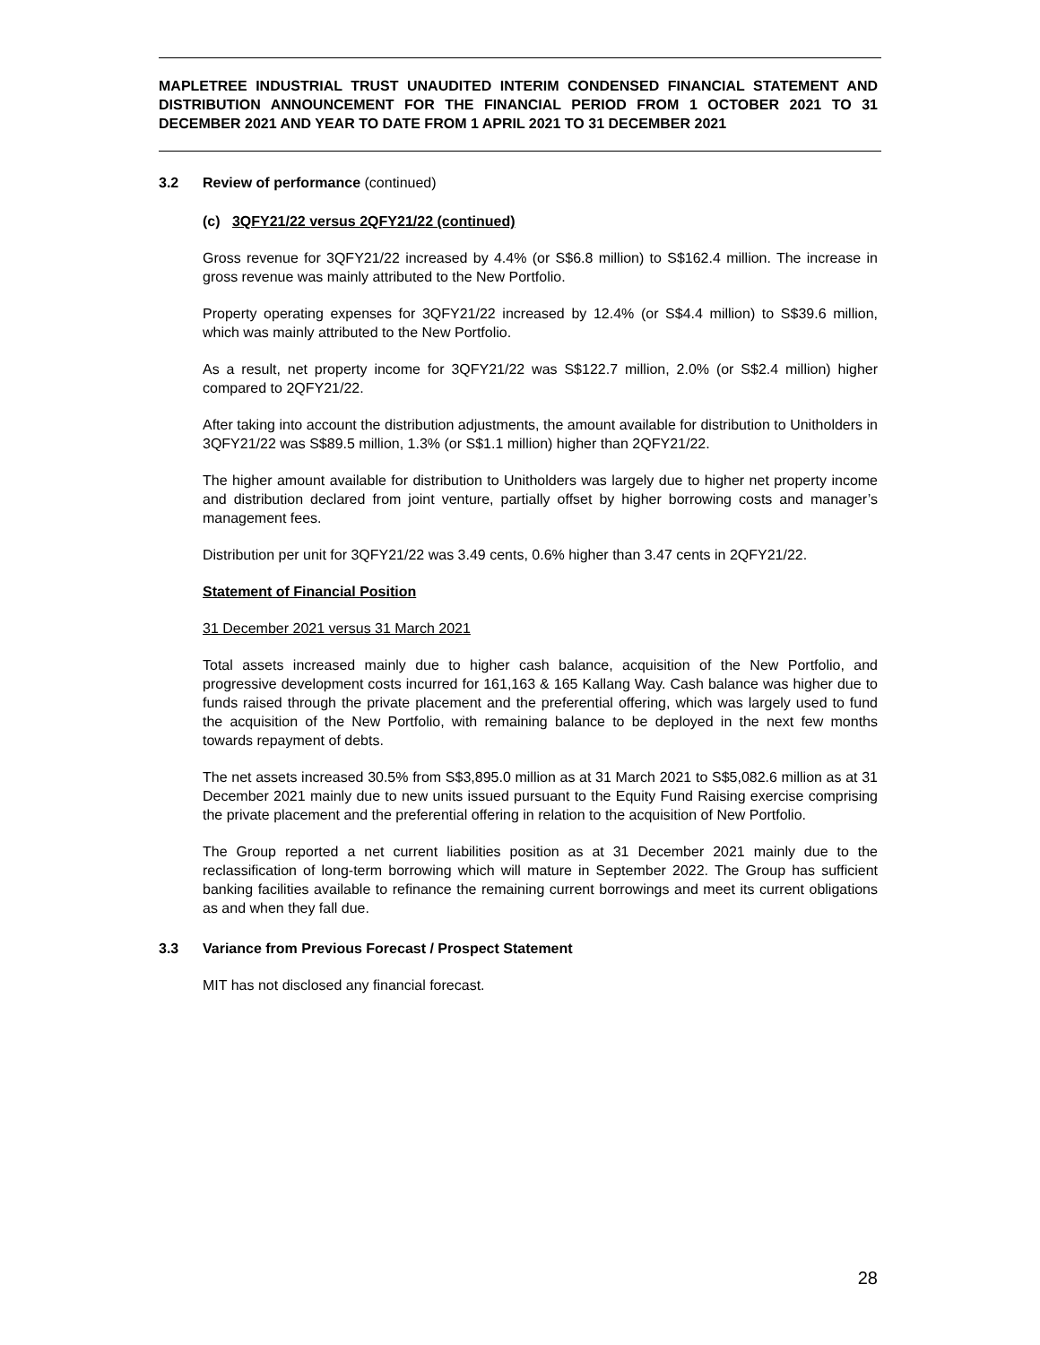MAPLETREE INDUSTRIAL TRUST UNAUDITED INTERIM CONDENSED FINANCIAL STATEMENT AND DISTRIBUTION ANNOUNCEMENT FOR THE FINANCIAL PERIOD FROM 1 OCTOBER 2021 TO 31 DECEMBER 2021 AND YEAR TO DATE FROM 1 APRIL 2021 TO 31 DECEMBER 2021
3.2 Review of performance (continued)
(c) 3QFY21/22 versus 2QFY21/22 (continued)
Gross revenue for 3QFY21/22 increased by 4.4% (or S$6.8 million) to S$162.4 million. The increase in gross revenue was mainly attributed to the New Portfolio.
Property operating expenses for 3QFY21/22 increased by 12.4% (or S$4.4 million) to S$39.6 million, which was mainly attributed to the New Portfolio.
As a result, net property income for 3QFY21/22 was S$122.7 million, 2.0% (or S$2.4 million) higher compared to 2QFY21/22.
After taking into account the distribution adjustments, the amount available for distribution to Unitholders in 3QFY21/22 was S$89.5 million, 1.3% (or S$1.1 million) higher than 2QFY21/22.
The higher amount available for distribution to Unitholders was largely due to higher net property income and distribution declared from joint venture, partially offset by higher borrowing costs and manager’s management fees.
Distribution per unit for 3QFY21/22 was 3.49 cents, 0.6% higher than 3.47 cents in 2QFY21/22.
Statement of Financial Position
31 December 2021 versus 31 March 2021
Total assets increased mainly due to higher cash balance, acquisition of the New Portfolio, and progressive development costs incurred for 161,163 & 165 Kallang Way. Cash balance was higher due to funds raised through the private placement and the preferential offering, which was largely used to fund the acquisition of the New Portfolio, with remaining balance to be deployed in the next few months towards repayment of debts.
The net assets increased 30.5% from S$3,895.0 million as at 31 March 2021 to S$5,082.6 million as at 31 December 2021 mainly due to new units issued pursuant to the Equity Fund Raising exercise comprising the private placement and the preferential offering in relation to the acquisition of New Portfolio.
The Group reported a net current liabilities position as at 31 December 2021 mainly due to the reclassification of long-term borrowing which will mature in September 2022. The Group has sufficient banking facilities available to refinance the remaining current borrowings and meet its current obligations as and when they fall due.
3.3 Variance from Previous Forecast / Prospect Statement
MIT has not disclosed any financial forecast.
28